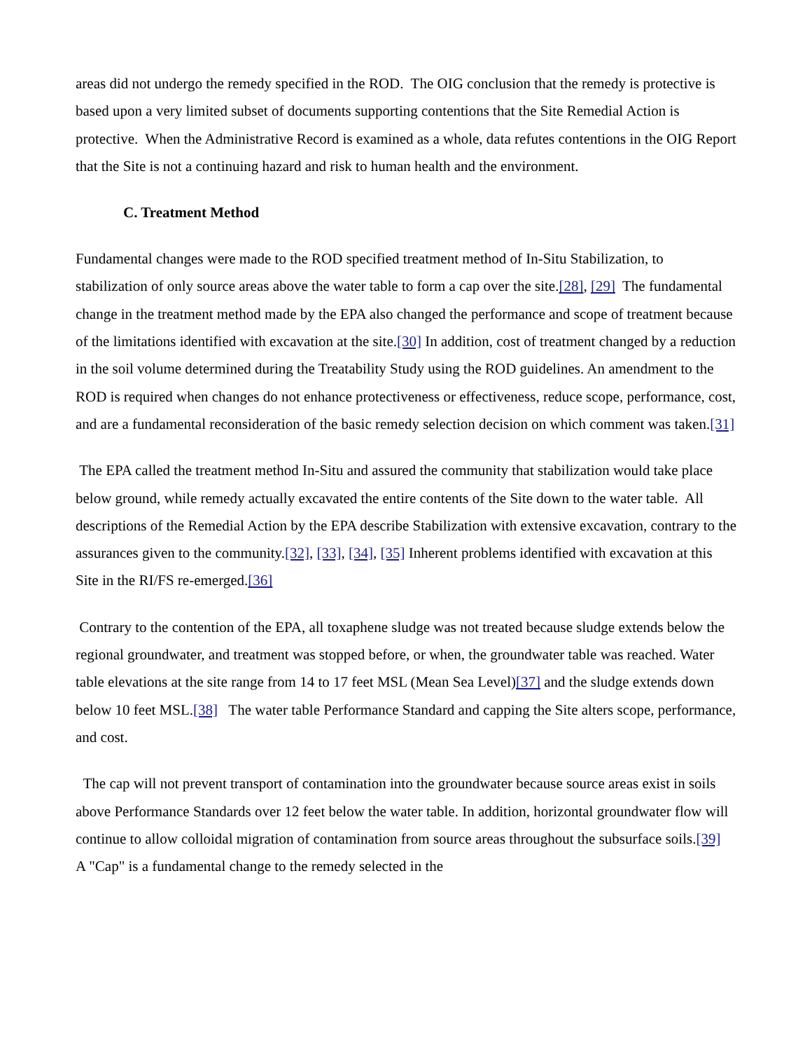areas did not undergo the remedy specified in the ROD. The OIG conclusion that the remedy is protective is based upon a very limited subset of documents supporting contentions that the Site Remedial Action is protective. When the Administrative Record is examined as a whole, data refutes contentions in the OIG Report that the Site is not a continuing hazard and risk to human health and the environment.
C. Treatment Method
Fundamental changes were made to the ROD specified treatment method of In-Situ Stabilization, to stabilization of only source areas above the water table to form a cap over the site.[28], [29] The fundamental change in the treatment method made by the EPA also changed the performance and scope of treatment because of the limitations identified with excavation at the site.[30] In addition, cost of treatment changed by a reduction in the soil volume determined during the Treatability Study using the ROD guidelines. An amendment to the ROD is required when changes do not enhance protectiveness or effectiveness, reduce scope, performance, cost, and are a fundamental reconsideration of the basic remedy selection decision on which comment was taken.[31]
The EPA called the treatment method In-Situ and assured the community that stabilization would take place below ground, while remedy actually excavated the entire contents of the Site down to the water table. All descriptions of the Remedial Action by the EPA describe Stabilization with extensive excavation, contrary to the assurances given to the community.[32], [33], [34], [35] Inherent problems identified with excavation at this Site in the RI/FS re-emerged.[36]
Contrary to the contention of the EPA, all toxaphene sludge was not treated because sludge extends below the regional groundwater, and treatment was stopped before, or when, the groundwater table was reached. Water table elevations at the site range from 14 to 17 feet MSL (Mean Sea Level)[37] and the sludge extends down below 10 feet MSL.[38] The water table Performance Standard and capping the Site alters scope, performance, and cost.
The cap will not prevent transport of contamination into the groundwater because source areas exist in soils above Performance Standards over 12 feet below the water table. In addition, horizontal groundwater flow will continue to allow colloidal migration of contamination from source areas throughout the subsurface soils.[39] A "Cap" is a fundamental change to the remedy selected in the